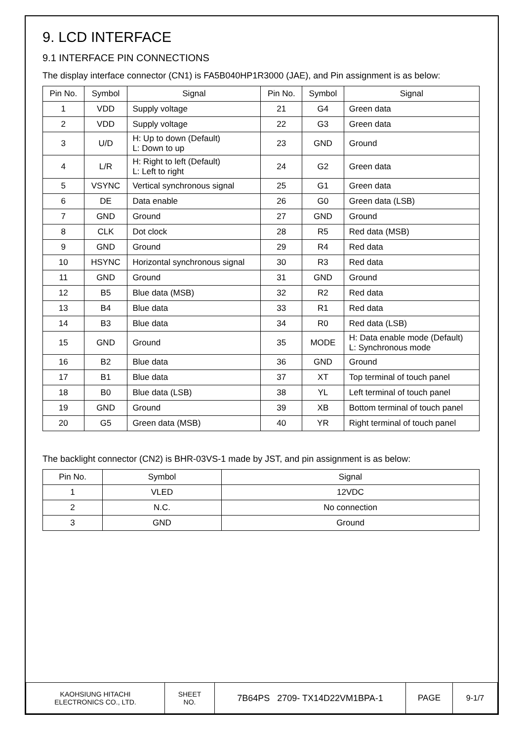9. LCD INTERFACE
9.1 INTERFACE PIN CONNECTIONS
The display interface connector (CN1) is FA5B040HP1R3000 (JAE), and Pin assignment is as below:
| Pin No. | Symbol | Signal | Pin No. | Symbol | Signal |
| --- | --- | --- | --- | --- | --- |
| 1 | VDD | Supply voltage | 21 | G4 | Green data |
| 2 | VDD | Supply voltage | 22 | G3 | Green data |
| 3 | U/D | H: Up to down (Default) L: Down to up | 23 | GND | Ground |
| 4 | L/R | H: Right to left (Default) L: Left to right | 24 | G2 | Green data |
| 5 | VSYNC | Vertical synchronous signal | 25 | G1 | Green data |
| 6 | DE | Data enable | 26 | G0 | Green data (LSB) |
| 7 | GND | Ground | 27 | GND | Ground |
| 8 | CLK | Dot clock | 28 | R5 | Red data (MSB) |
| 9 | GND | Ground | 29 | R4 | Red data |
| 10 | HSYNC | Horizontal synchronous signal | 30 | R3 | Red data |
| 11 | GND | Ground | 31 | GND | Ground |
| 12 | B5 | Blue data (MSB) | 32 | R2 | Red data |
| 13 | B4 | Blue data | 33 | R1 | Red data |
| 14 | B3 | Blue data | 34 | R0 | Red data (LSB) |
| 15 | GND | Ground | 35 | MODE | H: Data enable mode (Default) L: Synchronous mode |
| 16 | B2 | Blue data | 36 | GND | Ground |
| 17 | B1 | Blue data | 37 | XT | Top terminal of touch panel |
| 18 | B0 | Blue data (LSB) | 38 | YL | Left terminal of touch panel |
| 19 | GND | Ground | 39 | XB | Bottom terminal of touch panel |
| 20 | G5 | Green data (MSB) | 40 | YR | Right terminal of touch panel |
The backlight connector (CN2) is BHR-03VS-1 made by JST, and pin assignment is as below:
| Pin No. | Symbol | Signal |
| --- | --- | --- |
| 1 | VLED | 12VDC |
| 2 | N.C. | No connection |
| 3 | GND | Ground |
| KAOHSIUNG HITACHI ELECTRONICS CO., LTD. | SHEET NO. | 7B64PS 2709- TX14D22VM1BPA-1 | PAGE | 9-1/7 |